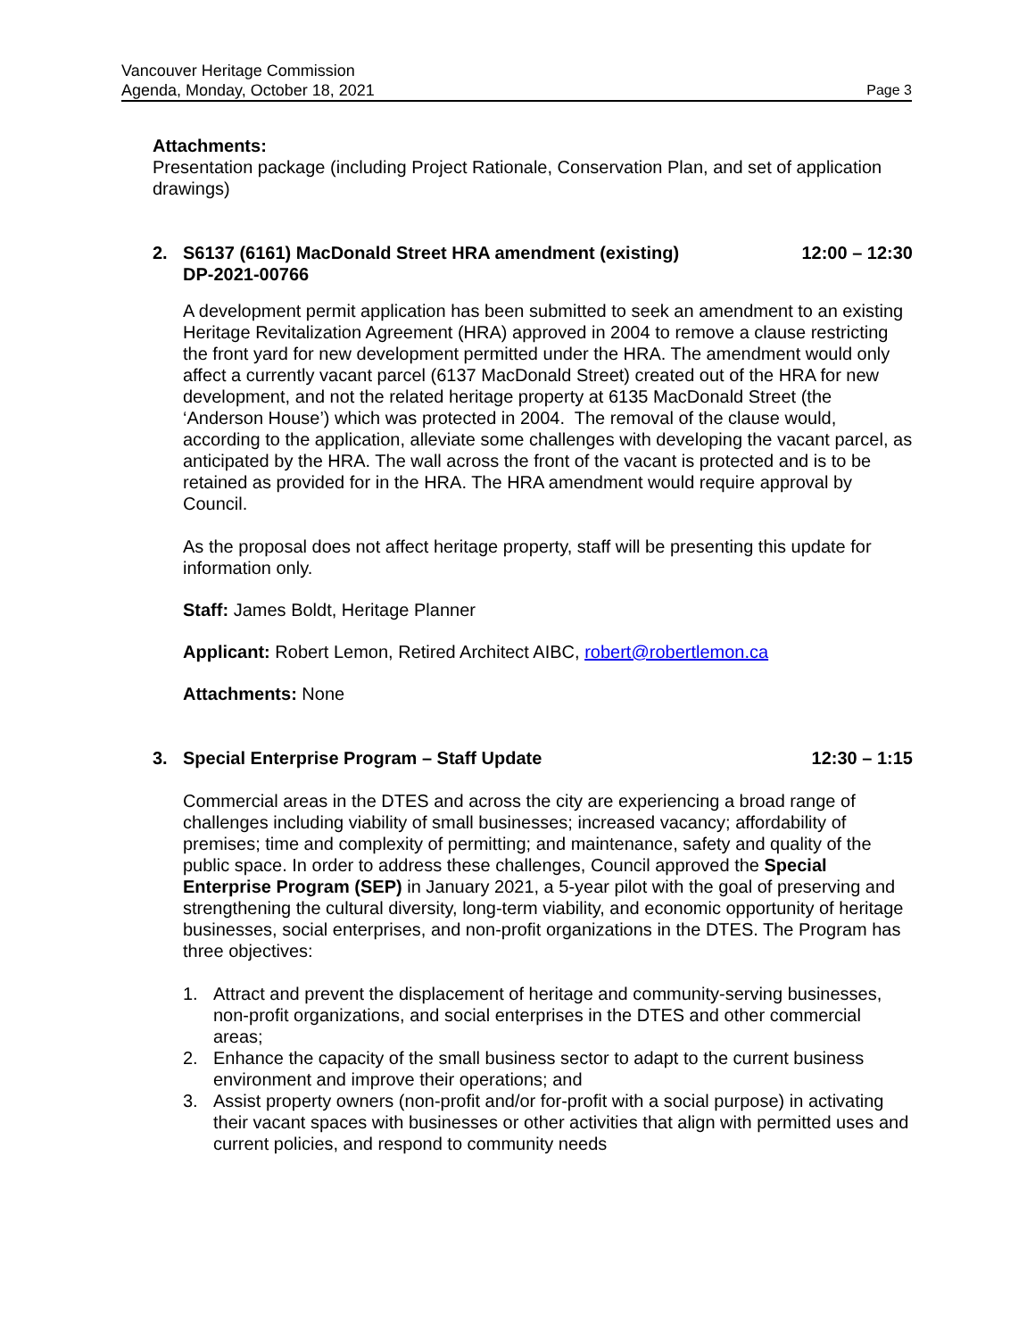Vancouver Heritage Commission
Agenda, Monday, October 18, 2021 Page 3
Attachments:
Presentation package (including Project Rationale, Conservation Plan, and set of application drawings)
2. S6137 (6161) MacDonald Street HRA amendment (existing)
DP-2021-00766 12:00 – 12:30
A development permit application has been submitted to seek an amendment to an existing Heritage Revitalization Agreement (HRA) approved in 2004 to remove a clause restricting the front yard for new development permitted under the HRA. The amendment would only affect a currently vacant parcel (6137 MacDonald Street) created out of the HRA for new development, and not the related heritage property at 6135 MacDonald Street (the ‘Anderson House’) which was protected in 2004. The removal of the clause would, according to the application, alleviate some challenges with developing the vacant parcel, as anticipated by the HRA. The wall across the front of the vacant is protected and is to be retained as provided for in the HRA. The HRA amendment would require approval by Council.
As the proposal does not affect heritage property, staff will be presenting this update for information only.
Staff: James Boldt, Heritage Planner
Applicant: Robert Lemon, Retired Architect AIBC, robert@robertlemon.ca
Attachments: None
3. Special Enterprise Program – Staff Update 12:30 – 1:15
Commercial areas in the DTES and across the city are experiencing a broad range of challenges including viability of small businesses; increased vacancy; affordability of premises; time and complexity of permitting; and maintenance, safety and quality of the public space. In order to address these challenges, Council approved the Special Enterprise Program (SEP) in January 2021, a 5-year pilot with the goal of preserving and strengthening the cultural diversity, long-term viability, and economic opportunity of heritage businesses, social enterprises, and non-profit organizations in the DTES. The Program has three objectives:
1. Attract and prevent the displacement of heritage and community-serving businesses, non-profit organizations, and social enterprises in the DTES and other commercial areas;
2. Enhance the capacity of the small business sector to adapt to the current business environment and improve their operations; and
3. Assist property owners (non-profit and/or for-profit with a social purpose) in activating their vacant spaces with businesses or other activities that align with permitted uses and current policies, and respond to community needs